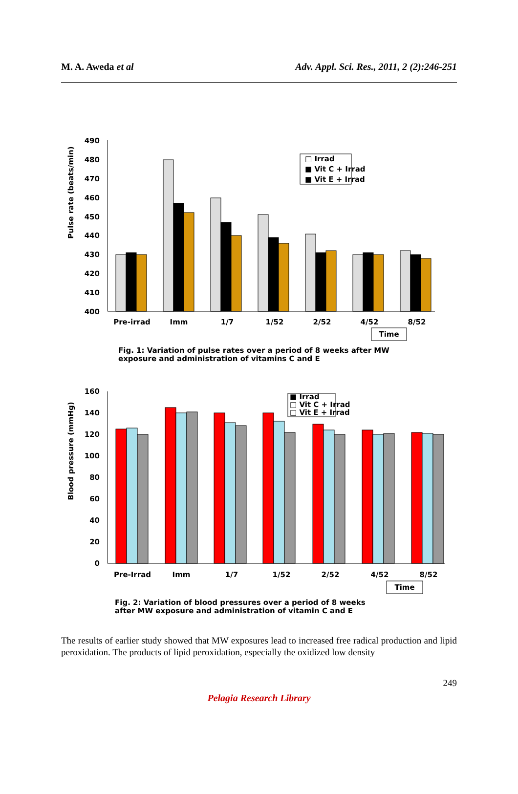M. A. Aweda et al Adv. Appl. Sci. Res., 2011, 2 (2):246-251
490
480
470
460
450
440
430
420
410
400
Pulse rate (beats/min)
□ Irrad
■ Vit C + Irrad
■ Vit E + Irrad
Pre-irrad
Imm
1/7
1/52
2/52
4/52
8/52
Time
Fig. 1: Variation of pulse rates over a period of 8 weeks after MW
exposure and administration of vitamins C and E
160
140
120
100
80
60
40
20
0
Blood pressure (mmHg)
■ Irrad
□ Vit C + Irrad
□ Vit E + Irrad
Pre-Irrad
Imm
1/7
1/52
2/52
4/52
8/52
Time
Fig. 2: Variation of blood pressures over a period of 8 weeks
after MW exposure and administration of vitamin C and E
The results of earlier study showed that MW exposures lead to increased free radical production and lipid peroxidation. The products of lipid peroxidation, especially the oxidized low density
249
Pelagia Research Library